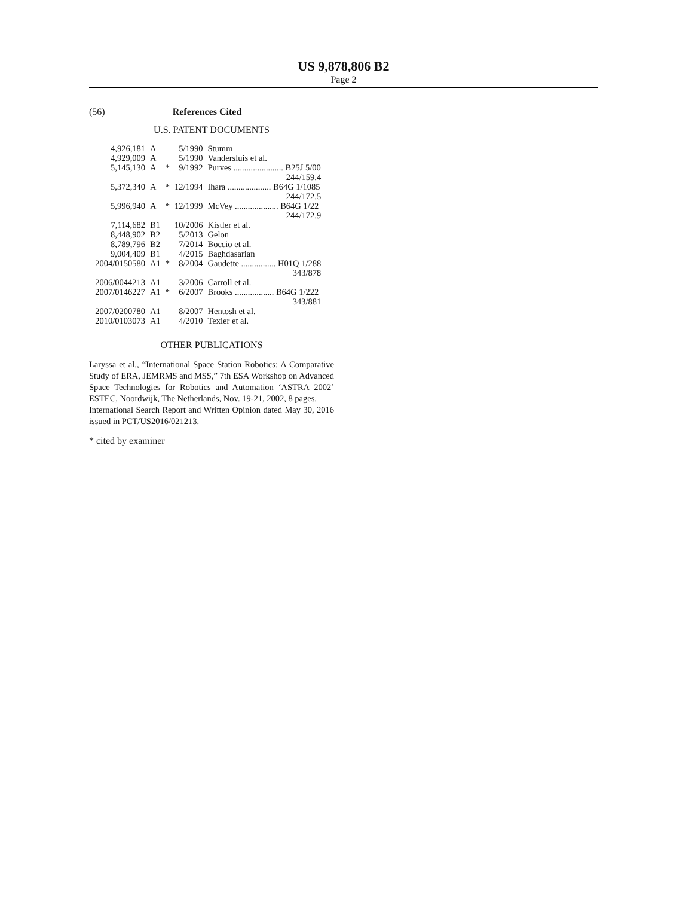US 9,878,806 B2
Page 2
(56) References Cited
U.S. PATENT DOCUMENTS
| 4,926,181 | A | | 5/1990 | Stumm |
| 4,929,009 | A | | 5/1990 | Vandersluis et al. |
| 5,145,130 | A | * | 9/1992 | Purves ....................... B25J 5/00 |
| | | | | 244/159.4 |
| 5,372,340 | A | * | 12/1994 | Ihara .................... B64G 1/1085 |
| | | | | 244/172.5 |
| 5,996,940 | A | * | 12/1999 | McVey .................... B64G 1/22 |
| | | | | 244/172.9 |
| 7,114,682 | B1 | | 10/2006 | Kistler et al. |
| 8,448,902 | B2 | | 5/2013 | Gelon |
| 8,789,796 | B2 | | 7/2014 | Boccio et al. |
| 9,004,409 | B1 | | 4/2015 | Baghdasarian |
| 2004/0150580 | A1 | * | 8/2004 | Gaudette ................ H01Q 1/288 |
| | | | | 343/878 |
| 2006/0044213 | A1 | | 3/2006 | Carroll et al. |
| 2007/0146227 | A1 | * | 6/2007 | Brooks .................. B64G 1/222 |
| | | | | 343/881 |
| 2007/0200780 | A1 | | 8/2007 | Hentosh et al. |
| 2010/0103073 | A1 | | 4/2010 | Texier et al. |
OTHER PUBLICATIONS
Laryssa et al., “International Space Station Robotics: A Comparative Study of ERA, JEMRMS and MSS,” 7th ESA Workshop on Advanced Space Technologies for Robotics and Automation ‘ASTRA 2002’ ESTEC, Noordwijk, The Netherlands, Nov. 19-21, 2002, 8 pages.
International Search Report and Written Opinion dated May 30, 2016 issued in PCT/US2016/021213.
* cited by examiner